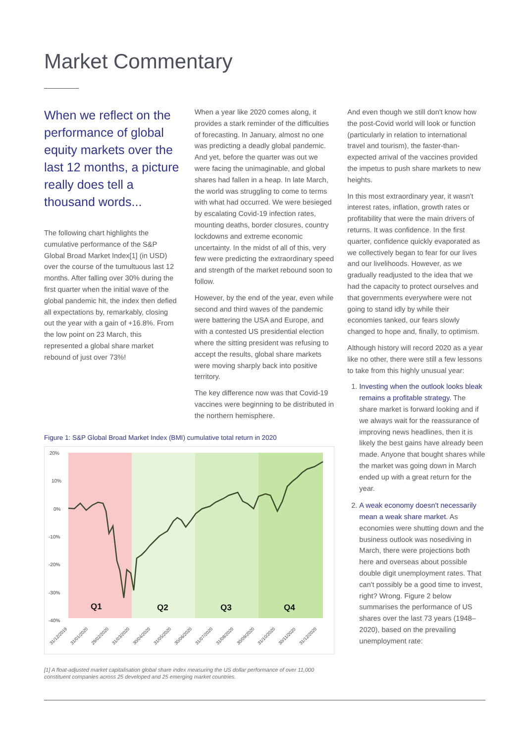Market Commentary
When we reflect on the performance of global equity markets over the last 12 months, a picture really does tell a thousand words...
The following chart highlights the cumulative performance of the S&P Global Broad Market Index[1] (in USD) over the course of the tumultuous last 12 months. After falling over 30% during the first quarter when the initial wave of the global pandemic hit, the index then defied all expectations by, remarkably, closing out the year with a gain of +16.8%. From the low point on 23 March, this represented a global share market rebound of just over 73%!
When a year like 2020 comes along, it provides a stark reminder of the difficulties of forecasting. In January, almost no one was predicting a deadly global pandemic. And yet, before the quarter was out we were facing the unimaginable, and global shares had fallen in a heap. In late March, the world was struggling to come to terms with what had occurred. We were besieged by escalating Covid-19 infection rates, mounting deaths, border closures, country lockdowns and extreme economic uncertainty. In the midst of all of this, very few were predicting the extraordinary speed and strength of the market rebound soon to follow.
However, by the end of the year, even while second and third waves of the pandemic were battering the USA and Europe, and with a contested US presidential election where the sitting president was refusing to accept the results, global share markets were moving sharply back into positive territory.
The key difference now was that Covid-19 vaccines were beginning to be distributed in the northern hemisphere.
And even though we still don't know how the post-Covid world will look or function (particularly in relation to international travel and tourism), the faster-than-expected arrival of the vaccines provided the impetus to push share markets to new heights.
In this most extraordinary year, it wasn't interest rates, inflation, growth rates or profitability that were the main drivers of returns. It was confidence. In the first quarter, confidence quickly evaporated as we collectively began to fear for our lives and our livelihoods. However, as we gradually readjusted to the idea that we had the capacity to protect ourselves and that governments everywhere were not going to stand idly by while their economies tanked, our fears slowly changed to hope and, finally, to optimism.
Although history will record 2020 as a year like no other, there were still a few lessons to take from this highly unusual year:
1. Investing when the outlook looks bleak remains a profitable strategy. The share market is forward looking and if we always wait for the reassurance of improving news headlines, then it is likely the best gains have already been made. Anyone that bought shares while the market was going down in March ended up with a great return for the year.
2. A weak economy doesn't necessarily mean a weak share market. As economies were shutting down and the business outlook was nosediving in March, there were projections both here and overseas about possible double digit unemployment rates. That can't possibly be a good time to invest, right? Wrong. Figure 2 below summarises the performance of US shares over the last 73 years (1948–2020), based on the prevailing unemployment rate:
Figure 1: S&P Global Broad Market Index (BMI) cumulative total return in 2020
20%
10%
0%
-10%
-20%
-30%
-40%
Q1
Q2
Q3
Q4
31/12/2019
31/01/2020
29/02/2020
31/03/2020
30/04/2020
31/05/2020
30/06/2020
31/07/2020
31/08/2020
30/09/2020
31/10/2020
30/11/2020
31/12/2020
[1] A float-adjusted market capitalisation global share index measuring the US dollar performance of over 11,000 constituent companies across 25 developed and 25 emerging market countries.